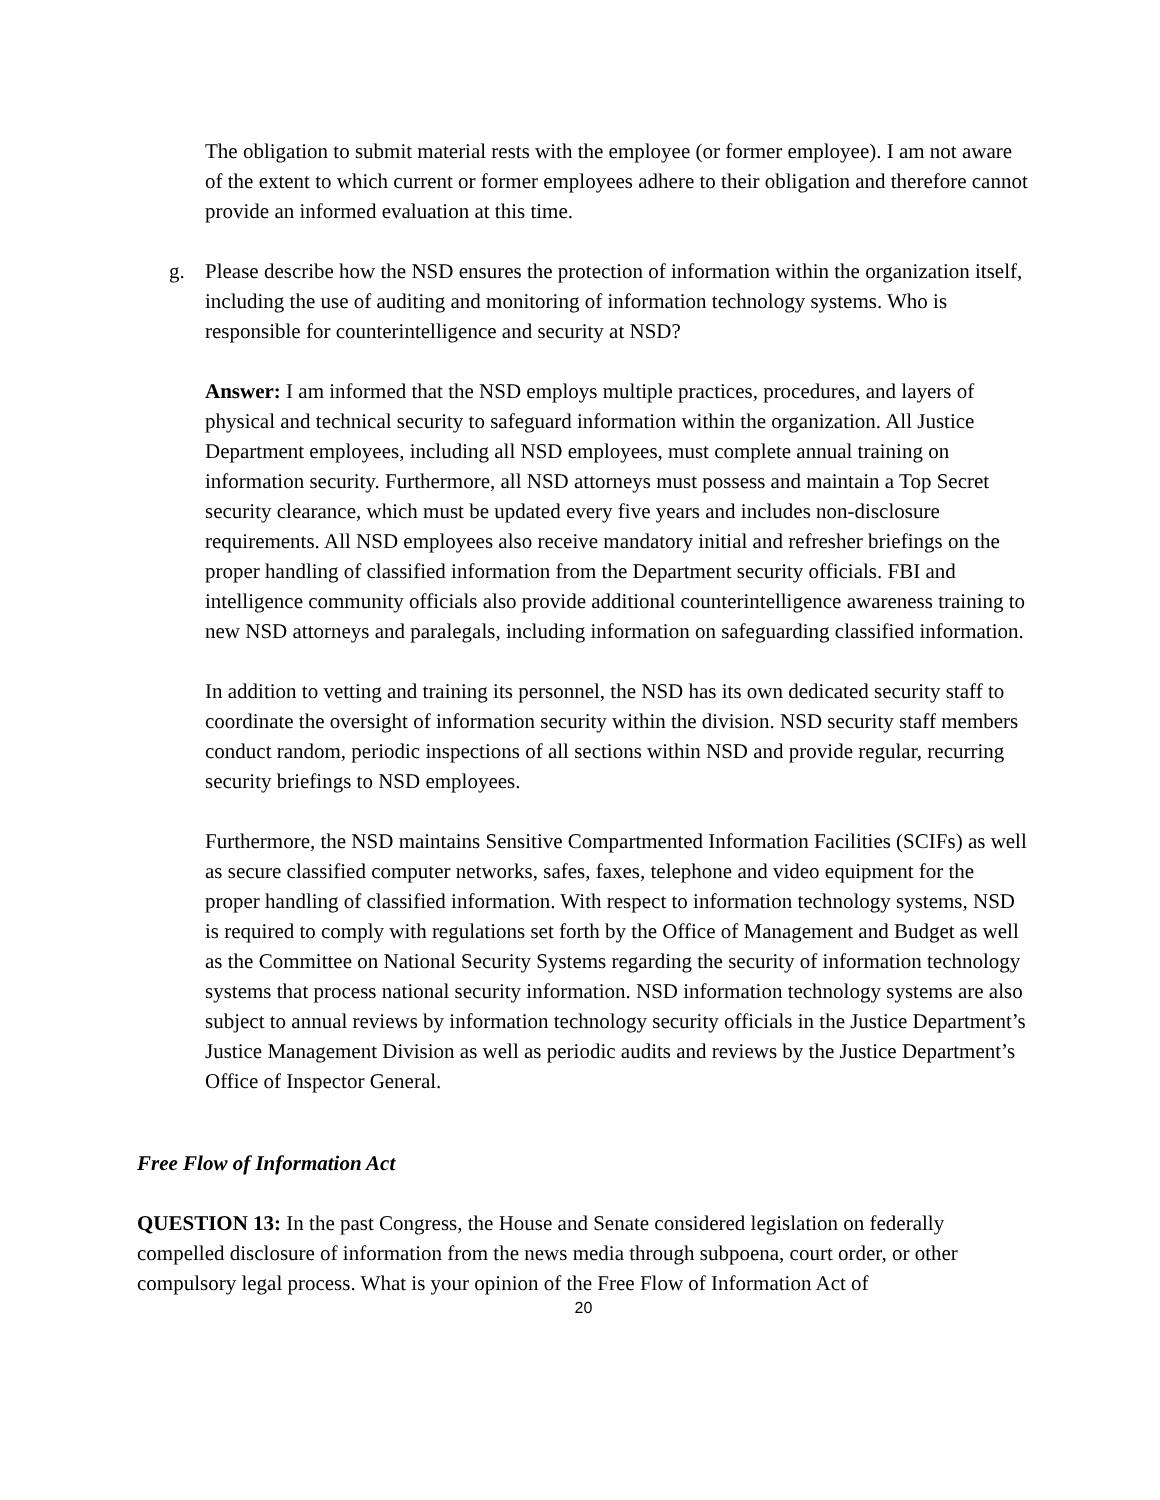The obligation to submit material rests with the employee (or former employee). I am not aware of the extent to which current or former employees adhere to their obligation and therefore cannot provide an informed evaluation at this time.
g. Please describe how the NSD ensures the protection of information within the organization itself, including the use of auditing and monitoring of information technology systems. Who is responsible for counterintelligence and security at NSD?
Answer: I am informed that the NSD employs multiple practices, procedures, and layers of physical and technical security to safeguard information within the organization. All Justice Department employees, including all NSD employees, must complete annual training on information security. Furthermore, all NSD attorneys must possess and maintain a Top Secret security clearance, which must be updated every five years and includes non-disclosure requirements. All NSD employees also receive mandatory initial and refresher briefings on the proper handling of classified information from the Department security officials. FBI and intelligence community officials also provide additional counterintelligence awareness training to new NSD attorneys and paralegals, including information on safeguarding classified information.
In addition to vetting and training its personnel, the NSD has its own dedicated security staff to coordinate the oversight of information security within the division. NSD security staff members conduct random, periodic inspections of all sections within NSD and provide regular, recurring security briefings to NSD employees.
Furthermore, the NSD maintains Sensitive Compartmented Information Facilities (SCIFs) as well as secure classified computer networks, safes, faxes, telephone and video equipment for the proper handling of classified information. With respect to information technology systems, NSD is required to comply with regulations set forth by the Office of Management and Budget as well as the Committee on National Security Systems regarding the security of information technology systems that process national security information. NSD information technology systems are also subject to annual reviews by information technology security officials in the Justice Department’s Justice Management Division as well as periodic audits and reviews by the Justice Department’s Office of Inspector General.
Free Flow of Information Act
QUESTION 13: In the past Congress, the House and Senate considered legislation on federally compelled disclosure of information from the news media through subpoena, court order, or other compulsory legal process. What is your opinion of the Free Flow of Information Act of
20